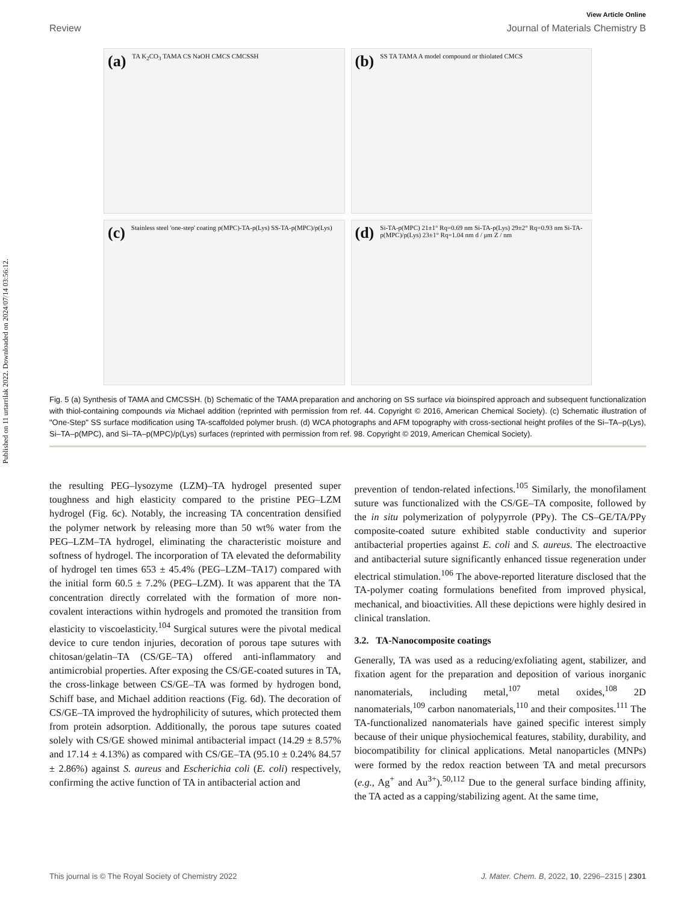Published on 11 urtarrilak 2022. Downloaded on 2024/07/14 03:56:12.
View Article Online
Review Journal of Materials Chemistry B
(a) TA K<sub>2</sub>CO<sub>3</sub> TAMA CS NaOH CMCS CMCSSH
(b) SS TA TAMA A model compound or thiolated CMCS
(c) Stainless steel 'one-step' coating p(MPC)-TA-p(Lys) SS-TA-p(MPC)/p(Lys)
(d) Si-TA-p(MPC) 21±1° Rq=0.69 nm Si-TA-p(Lys) 29±2° Rq=0.93 nm Si-TA-p(MPC)/p(Lys) 23±1° Rq=1.04 nm d / μm Z / nm
Fig. 5 (a) Synthesis of TAMA and CMCSSH. (b) Schematic of the TAMA preparation and anchoring on SS surface via bioinspired approach and subsequent functionalization with thiol-containing compounds via Michael addition (reprinted with permission from ref. 44. Copyright © 2016, American Chemical Society). (c) Schematic illustration of "One-Step" SS surface modification using TA-scaffolded polymer brush. (d) WCA photographs and AFM topography with cross-sectional height profiles of the Si–TA–p(Lys), Si–TA–p(MPC), and Si–TA–p(MPC)/p(Lys) surfaces (reprinted with permission from ref. 98. Copyright © 2019, American Chemical Society).
the resulting PEG–lysozyme (LZM)–TA hydrogel presented super toughness and high elasticity compared to the pristine PEG–LZM hydrogel (Fig. 6c). Notably, the increasing TA concentration densified the polymer network by releasing more than 50 wt% water from the PEG–LZM–TA hydrogel, eliminating the characteristic moisture and softness of hydrogel. The incorporation of TA elevated the deformability of hydrogel ten times 653 ± 45.4% (PEG–LZM–TA17) compared with the initial form 60.5 ± 7.2% (PEG–LZM). It was apparent that the TA concentration directly correlated with the formation of more non-covalent interactions within hydrogels and promoted the transition from elasticity to viscoelasticity.<sup>104</sup> Surgical sutures were the pivotal medical device to cure tendon injuries, decoration of porous tape sutures with chitosan/gelatin–TA (CS/GE–TA) offered anti-inflammatory and antimicrobial properties. After exposing the CS/GE-coated sutures in TA, the cross-linkage between CS/GE–TA was formed by hydrogen bond, Schiff base, and Michael addition reactions (Fig. 6d). The decoration of CS/GE–TA improved the hydrophilicity of sutures, which protected them from protein adsorption. Additionally, the porous tape sutures coated solely with CS/GE showed minimal antibacterial impact (14.29 ± 8.57% and 17.14 ± 4.13%) as compared with CS/GE–TA (95.10 ± 0.24% 84.57 ± 2.86%) against S. aureus and Escherichia coli (E. coli) respectively, confirming the active function of TA in antibacterial action and
prevention of tendon-related infections.<sup>105</sup> Similarly, the monofilament suture was functionalized with the CS/GE–TA composite, followed by the in situ polymerization of polypyrrole (PPy). The CS–GE/TA/PPy composite-coated suture exhibited stable conductivity and superior antibacterial properties against E. coli and S. aureus. The electroactive and antibacterial suture significantly enhanced tissue regeneration under electrical stimulation.<sup>106</sup> The above-reported literature disclosed that the TA-polymer coating formulations benefited from improved physical, mechanical, and bioactivities. All these depictions were highly desired in clinical translation.
3.2. TA-Nanocomposite coatings
Generally, TA was used as a reducing/exfoliating agent, stabilizer, and fixation agent for the preparation and deposition of various inorganic nanomaterials, including metal,<sup>107</sup> metal oxides,<sup>108</sup> 2D nanomaterials,<sup>109</sup> carbon nanomaterials,<sup>110</sup> and their composites.<sup>111</sup> The TA-functionalized nanomaterials have gained specific interest simply because of their unique physiochemical features, stability, durability, and biocompatibility for clinical applications. Metal nanoparticles (MNPs) were formed by the redox reaction between TA and metal precursors (e.g., Ag<sup>+</sup> and Au<sup>3+</sup>).<sup>50,112</sup> Due to the general surface binding affinity, the TA acted as a capping/stabilizing agent. At the same time,
This journal is © The Royal Society of Chemistry 2022 J. Mater. Chem. B, 2022, 10, 2296–2315 | 2301